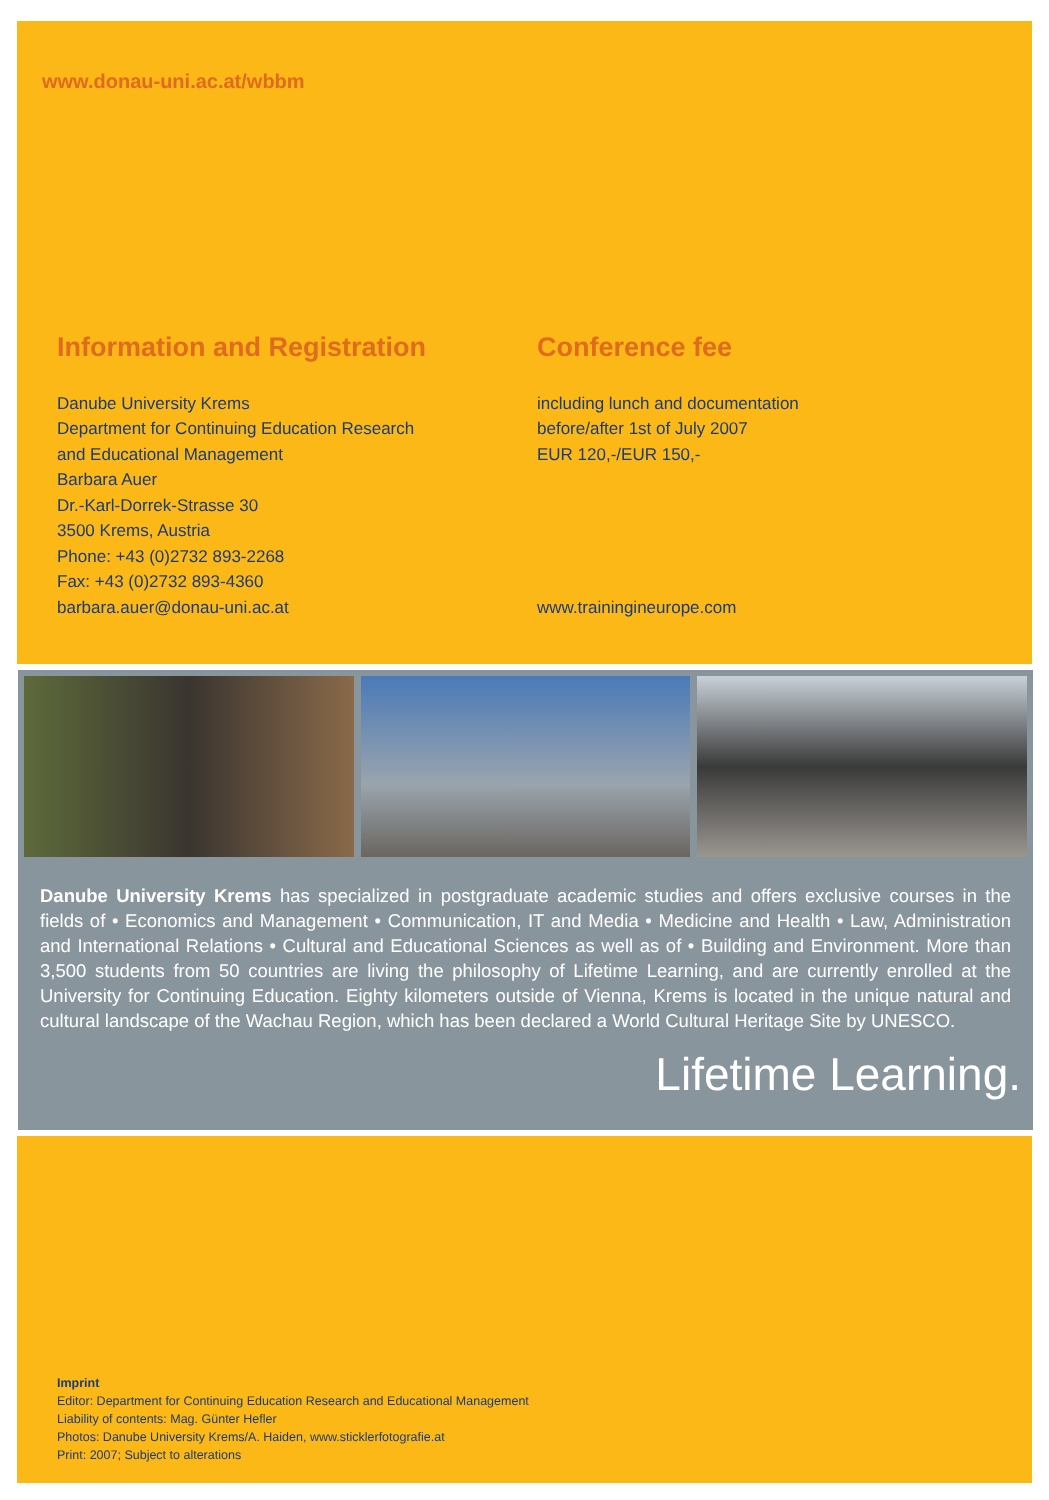www.donau-uni.ac.at/wbbm
Information and Registration
Danube University Krems
Department for Continuing Education Research
and Educational Management
Barbara Auer
Dr.-Karl-Dorrek-Strasse 30
3500 Krems, Austria
Phone: +43 (0)2732 893-2268
Fax: +43 (0)2732 893-4360
barbara.auer@donau-uni.ac.at
Conference fee
including lunch and documentation
before/after 1st of July 2007
EUR 120,-/EUR 150,-
www.trainingineurope.com
Danube University Krems has specialized in postgraduate academic studies and offers exclusive courses in the fields of • Economics and Management • Communication, IT and Media • Medicine and Health • Law, Administration and International Relations • Cultural and Educational Sciences as well as of • Building and Environment. More than 3,500 students from 50 countries are living the philosophy of Lifetime Learning, and are currently enrolled at the University for Continuing Education. Eighty kilometers outside of Vienna, Krems is located in the unique natural and cultural landscape of the Wachau Region, which has been declared a World Cultural Heritage Site by UNESCO.
Lifetime Learning.
Imprint
Editor: Department for Continuing Education Research and Educational Management
Liability of contents: Mag. Günter Hefler
Photos: Danube University Krems/A. Haiden, www.sticklerfotografie.at
Print: 2007; Subject to alterations